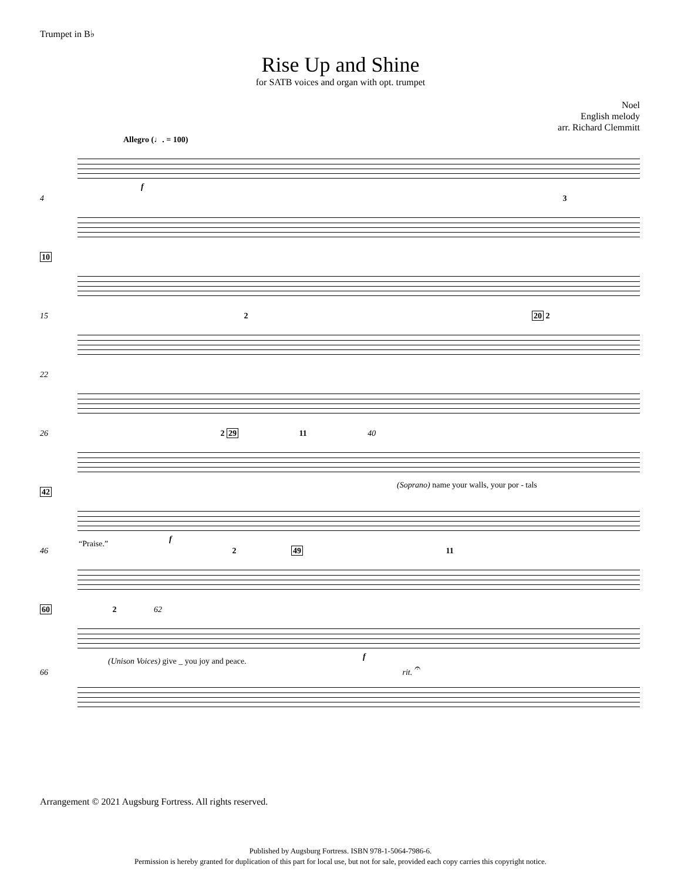Trumpet in B♭
Rise Up and Shine
for SATB voices and organ with opt. trumpet
Noel
English melody
arr. Richard Clemmitt
Allegro (♩. = 100)
f
4 3
10
15 2 20 2
22
26 2 29 11 40
(Soprano) name your walls, your por - tals
42
“Praise.” f
46 2 49 11
60 2 62
(Unison Voices) give _ you joy and peace. f
66 rit. 𝄐
Arrangement © 2021 Augsburg Fortress. All rights reserved.
Published by Augsburg Fortress. ISBN 978-1-5064-7986-6.
Permission is hereby granted for duplication of this part for local use, but not for sale, provided each copy carries this copyright notice.